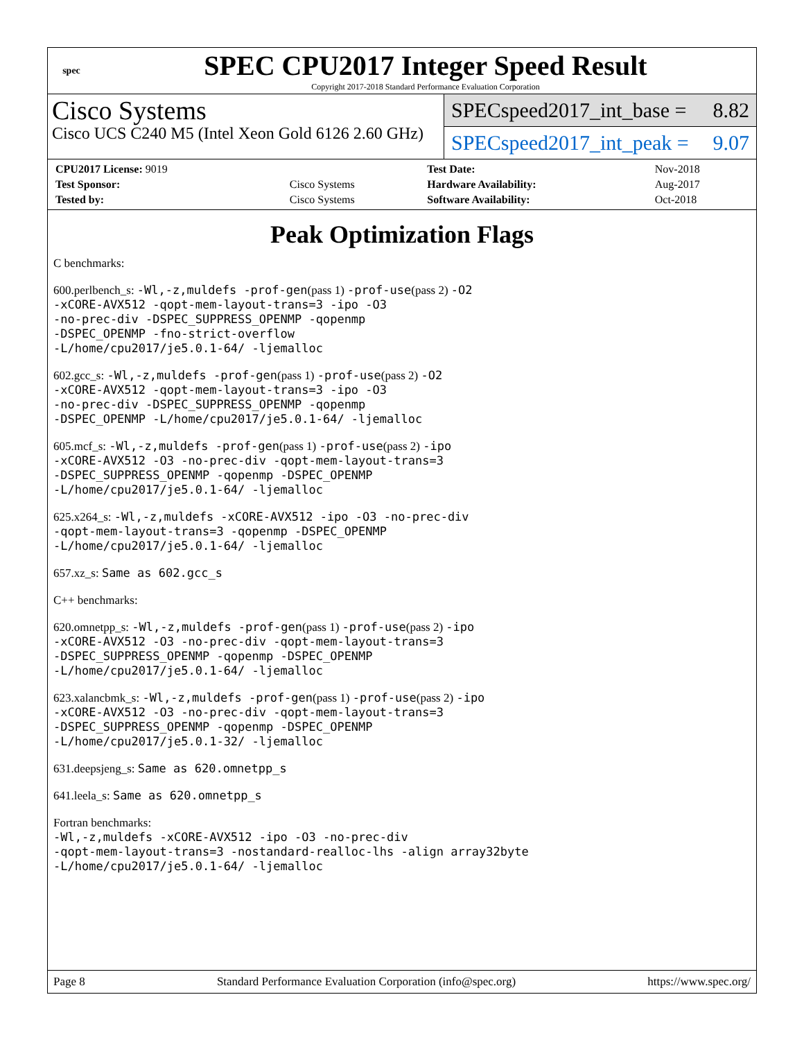spec
SPEC CPU2017 Integer Speed Result
Copyright 2017-2018 Standard Performance Evaluation Corporation
Cisco Systems
Cisco UCS C240 M5 (Intel Xeon Gold 6126 2.60 GHz)
SPECspeed2017_int_base = 8.82
SPECspeed2017_int_peak = 9.07
| CPU2017 License: 9019 | | Test Date: | Nov-2018 |
| Test Sponsor: | Cisco Systems | Hardware Availability: | Aug-2017 |
| Tested by: | Cisco Systems | Software Availability: | Oct-2018 |
Peak Optimization Flags
C benchmarks:
600.perlbench_s: -Wl,-z,muldefs -prof-gen(pass 1) -prof-use(pass 2) -O2
-xCORE-AVX512 -qopt-mem-layout-trans=3 -ipo -O3
-no-prec-div -DSPEC_SUPPRESS_OPENMP -qopenmp
-DSPEC_OPENMP -fno-strict-overflow
-L/home/cpu2017/je5.0.1-64/ -ljemalloc
602.gcc_s: -Wl,-z,muldefs -prof-gen(pass 1) -prof-use(pass 2) -O2
-xCORE-AVX512 -qopt-mem-layout-trans=3 -ipo -O3
-no-prec-div -DSPEC_SUPPRESS_OPENMP -qopenmp
-DSPEC_OPENMP -L/home/cpu2017/je5.0.1-64/ -ljemalloc
605.mcf_s: -Wl,-z,muldefs -prof-gen(pass 1) -prof-use(pass 2) -ipo
-xCORE-AVX512 -O3 -no-prec-div -qopt-mem-layout-trans=3
-DSPEC_SUPPRESS_OPENMP -qopenmp -DSPEC_OPENMP
-L/home/cpu2017/je5.0.1-64/ -ljemalloc
625.x264_s: -Wl,-z,muldefs -xCORE-AVX512 -ipo -O3 -no-prec-div
-qopt-mem-layout-trans=3 -qopenmp -DSPEC_OPENMP
-L/home/cpu2017/je5.0.1-64/ -ljemalloc
657.xz_s: Same as 602.gcc_s
C++ benchmarks:
620.omnetpp_s: -Wl,-z,muldefs -prof-gen(pass 1) -prof-use(pass 2) -ipo
-xCORE-AVX512 -O3 -no-prec-div -qopt-mem-layout-trans=3
-DSPEC_SUPPRESS_OPENMP -qopenmp -DSPEC_OPENMP
-L/home/cpu2017/je5.0.1-64/ -ljemalloc
623.xalancbmk_s: -Wl,-z,muldefs -prof-gen(pass 1) -prof-use(pass 2) -ipo
-xCORE-AVX512 -O3 -no-prec-div -qopt-mem-layout-trans=3
-DSPEC_SUPPRESS_OPENMP -qopenmp -DSPEC_OPENMP
-L/home/cpu2017/je5.0.1-32/ -ljemalloc
631.deepsjeng_s: Same as 620.omnetpp_s
641.leela_s: Same as 620.omnetpp_s
Fortran benchmarks:
-Wl,-z,muldefs -xCORE-AVX512 -ipo -O3 -no-prec-div
-qopt-mem-layout-trans=3 -nostandard-realloc-lhs -align array32byte
-L/home/cpu2017/je5.0.1-64/ -ljemalloc
Page 8 Standard Performance Evaluation Corporation (info@spec.org) https://www.spec.org/